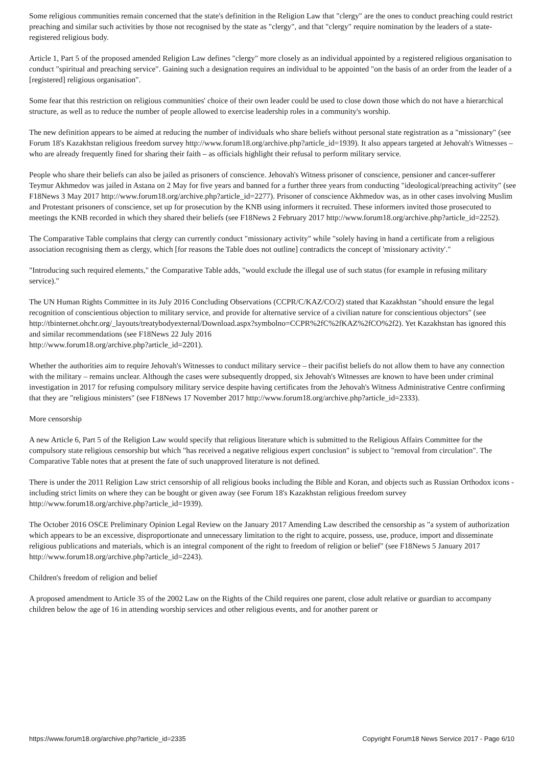Some religious communities remain concerned that the state's definition in the Religion Law that "clergy" are the ones to conduct preaching could restrict preaching and similar such activities by those not recognised by the state as "clergy", and that "clergy" require nomination by the leaders of a state-registered religious body.
Article 1, Part 5 of the proposed amended Religion Law defines "clergy" more closely as an individual appointed by a registered religious organisation to conduct "spiritual and preaching service". Gaining such a designation requires an individual to be appointed "on the basis of an order from the leader of a [registered] religious organisation".
Some fear that this restriction on religious communities' choice of their own leader could be used to close down those which do not have a hierarchical structure, as well as to reduce the number of people allowed to exercise leadership roles in a community's worship.
The new definition appears to be aimed at reducing the number of individuals who share beliefs without personal state registration as a "missionary" (see Forum 18's Kazakhstan religious freedom survey http://www.forum18.org/archive.php?article_id=1939). It also appears targeted at Jehovah's Witnesses – who are already frequently fined for sharing their faith – as officials highlight their refusal to perform military service.
People who share their beliefs can also be jailed as prisoners of conscience. Jehovah's Witness prisoner of conscience, pensioner and cancer-sufferer Teymur Akhmedov was jailed in Astana on 2 May for five years and banned for a further three years from conducting "ideological/preaching activity" (see F18News 3 May 2017 http://www.forum18.org/archive.php?article_id=2277). Prisoner of conscience Akhmedov was, as in other cases involving Muslim and Protestant prisoners of conscience, set up for prosecution by the KNB using informers it recruited. These informers invited those prosecuted to meetings the KNB recorded in which they shared their beliefs (see F18News 2 February 2017 http://www.forum18.org/archive.php?article_id=2252).
The Comparative Table complains that clergy can currently conduct "missionary activity" while "solely having in hand a certificate from a religious association recognising them as clergy, which [for reasons the Table does not outline] contradicts the concept of 'missionary activity'."
"Introducing such required elements," the Comparative Table adds, "would exclude the illegal use of such status (for example in refusing military service)."
The UN Human Rights Committee in its July 2016 Concluding Observations (CCPR/C/KAZ/CO/2) stated that Kazakhstan "should ensure the legal recognition of conscientious objection to military service, and provide for alternative service of a civilian nature for conscientious objectors" (see
http://tbinternet.ohchr.org/_layouts/treatybodyexternal/Download.aspx?symbolno=CCPR%2fC%2fKAZ%2fCO%2f2). Yet Kazakhstan has ignored this and similar recommendations (see F18News 22 July 2016
http://www.forum18.org/archive.php?article_id=2201).
Whether the authorities aim to require Jehovah's Witnesses to conduct military service – their pacifist beliefs do not allow them to have any connection with the military – remains unclear. Although the cases were subsequently dropped, six Jehovah's Witnesses are known to have been under criminal investigation in 2017 for refusing compulsory military service despite having certificates from the Jehovah's Witness Administrative Centre confirming that they are "religious ministers" (see F18News 17 November 2017 http://www.forum18.org/archive.php?article_id=2333).
More censorship
A new Article 6, Part 5 of the Religion Law would specify that religious literature which is submitted to the Religious Affairs Committee for the compulsory state religious censorship but which "has received a negative religious expert conclusion" is subject to "removal from circulation". The Comparative Table notes that at present the fate of such unapproved literature is not defined.
There is under the 2011 Religion Law strict censorship of all religious books including the Bible and Koran, and objects such as Russian Orthodox icons - including strict limits on where they can be bought or given away (see Forum 18's Kazakhstan religious freedom survey http://www.forum18.org/archive.php?article_id=1939).
The October 2016 OSCE Preliminary Opinion Legal Review on the January 2017 Amending Law described the censorship as "a system of authorization which appears to be an excessive, disproportionate and unnecessary limitation to the right to acquire, possess, use, produce, import and disseminate religious publications and materials, which is an integral component of the right to freedom of religion or belief" (see F18News 5 January 2017 http://www.forum18.org/archive.php?article_id=2243).
Children's freedom of religion and belief
A proposed amendment to Article 35 of the 2002 Law on the Rights of the Child requires one parent, close adult relative or guardian to accompany children below the age of 16 in attending worship services and other religious events, and for another parent or
https://www.forum18.org/archive.php?article_id=2335 Copyright Forum18 News Service 2017 - Page 6/10